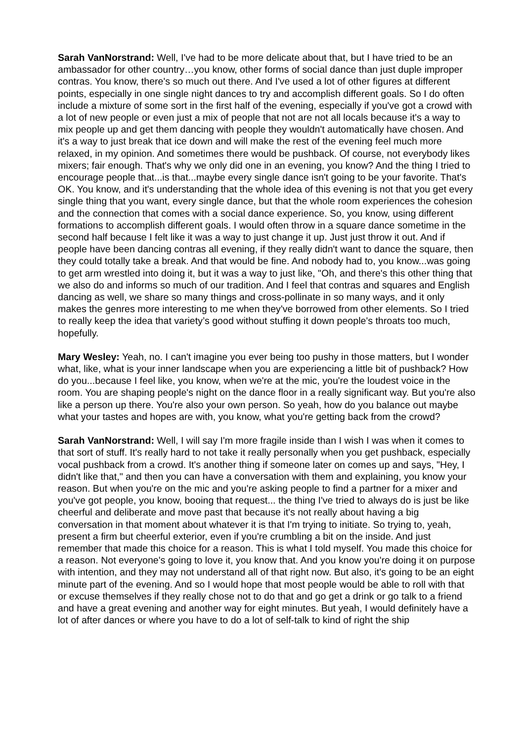Sarah VanNorstrand: Well, I've had to be more delicate about that, but I have tried to be an ambassador for other country…you know, other forms of social dance than just duple improper contras. You know, there's so much out there. And I've used a lot of other figures at different points, especially in one single night dances to try and accomplish different goals. So I do often include a mixture of some sort in the first half of the evening, especially if you've got a crowd with a lot of new people or even just a mix of people that not are not all locals because it's a way to mix people up and get them dancing with people they wouldn't automatically have chosen. And it's a way to just break that ice down and will make the rest of the evening feel much more relaxed, in my opinion. And sometimes there would be pushback. Of course, not everybody likes mixers; fair enough. That's why we only did one in an evening, you know? And the thing I tried to encourage people that...is that...maybe every single dance isn't going to be your favorite. That's OK. You know, and it's understanding that the whole idea of this evening is not that you get every single thing that you want, every single dance, but that the whole room experiences the cohesion and the connection that comes with a social dance experience. So, you know, using different formations to accomplish different goals. I would often throw in a square dance sometime in the second half because I felt like it was a way to just change it up. Just just throw it out. And if people have been dancing contras all evening, if they really didn't want to dance the square, then they could totally take a break. And that would be fine. And nobody had to, you know...was going to get arm wrestled into doing it, but it was a way to just like, "Oh, and there's this other thing that we also do and informs so much of our tradition. And I feel that contras and squares and English dancing as well, we share so many things and cross-pollinate in so many ways, and it only makes the genres more interesting to me when they've borrowed from other elements. So I tried to really keep the idea that variety’s good without stuffing it down people's throats too much, hopefully.
Mary Wesley: Yeah, no. I can't imagine you ever being too pushy in those matters, but I wonder what, like, what is your inner landscape when you are experiencing a little bit of pushback? How do you...because I feel like, you know, when we're at the mic, you're the loudest voice in the room. You are shaping people's night on the dance floor in a really significant way. But you're also like a person up there. You're also your own person. So yeah, how do you balance out maybe what your tastes and hopes are with, you know, what you're getting back from the crowd?
Sarah VanNorstrand: Well, I will say I'm more fragile inside than I wish I was when it comes to that sort of stuff. It's really hard to not take it really personally when you get pushback, especially vocal pushback from a crowd. It's another thing if someone later on comes up and says, "Hey, I didn't like that," and then you can have a conversation with them and explaining, you know your reason. But when you're on the mic and you're asking people to find a partner for a mixer and you've got people, you know, booing that request... the thing I've tried to always do is just be like cheerful and deliberate and move past that because it's not really about having a big conversation in that moment about whatever it is that I'm trying to initiate. So trying to, yeah, present a firm but cheerful exterior, even if you're crumbling a bit on the inside. And just remember that made this choice for a reason. This is what I told myself. You made this choice for a reason. Not everyone's going to love it, you know that. And you know you're doing it on purpose with intention, and they may not understand all of that right now. But also, it's going to be an eight minute part of the evening. And so I would hope that most people would be able to roll with that or excuse themselves if they really chose not to do that and go get a drink or go talk to a friend and have a great evening and another way for eight minutes. But yeah, I would definitely have a lot of after dances or where you have to do a lot of self-talk to kind of right the ship